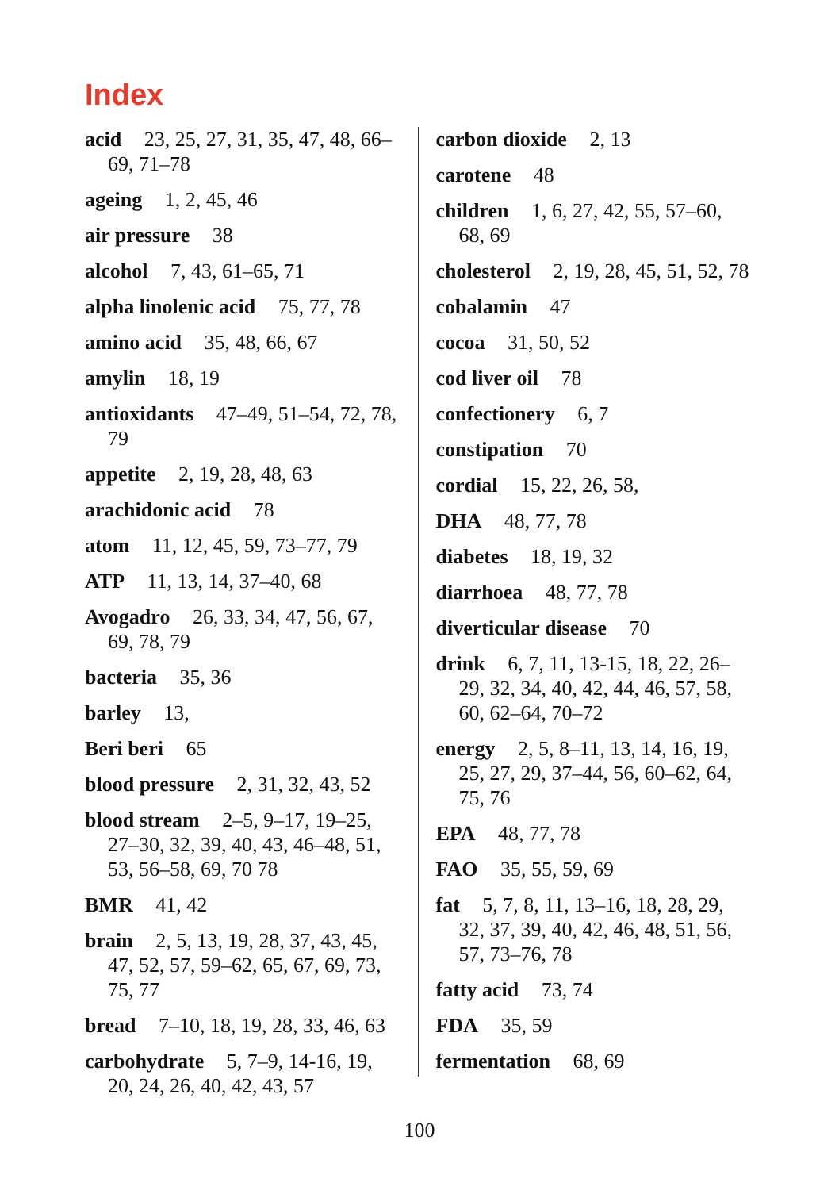Index
acid 23, 25, 27, 31, 35, 47, 48, 66–69, 71–78
ageing 1, 2, 45, 46
air pressure 38
alcohol 7, 43, 61–65, 71
alpha linolenic acid 75, 77, 78
amino acid 35, 48, 66, 67
amylin 18, 19
antioxidants 47–49, 51–54, 72, 78, 79
appetite 2, 19, 28, 48, 63
arachidonic acid 78
atom 11, 12, 45, 59, 73–77, 79
ATP 11, 13, 14, 37–40, 68
Avogadro 26, 33, 34, 47, 56, 67, 69, 78, 79
bacteria 35, 36
barley 13,
Beri beri 65
blood pressure 2, 31, 32, 43, 52
blood stream 2–5, 9–17, 19–25, 27–30, 32, 39, 40, 43, 46–48, 51, 53, 56–58, 69, 70 78
BMR 41, 42
brain 2, 5, 13, 19, 28, 37, 43, 45, 47, 52, 57, 59–62, 65, 67, 69, 73, 75, 77
bread 7–10, 18, 19, 28, 33, 46, 63
carbohydrate 5, 7–9, 14-16, 19, 20, 24, 26, 40, 42, 43, 57
carbon dioxide 2, 13
carotene 48
children 1, 6, 27, 42, 55, 57–60, 68, 69
cholesterol 2, 19, 28, 45, 51, 52, 78
cobalamin 47
cocoa 31, 50, 52
cod liver oil 78
confectionery 6, 7
constipation 70
cordial 15, 22, 26, 58,
DHA 48, 77, 78
diabetes 18, 19, 32
diarrhoea 48, 77, 78
diverticular disease 70
drink 6, 7, 11, 13-15, 18, 22, 26–29, 32, 34, 40, 42, 44, 46, 57, 58, 60, 62–64, 70–72
energy 2, 5, 8–11, 13, 14, 16, 19, 25, 27, 29, 37–44, 56, 60–62, 64, 75, 76
EPA 48, 77, 78
FAO 35, 55, 59, 69
fat 5, 7, 8, 11, 13–16, 18, 28, 29, 32, 37, 39, 40, 42, 46, 48, 51, 56, 57, 73–76, 78
fatty acid 73, 74
FDA 35, 59
fermentation 68, 69
100